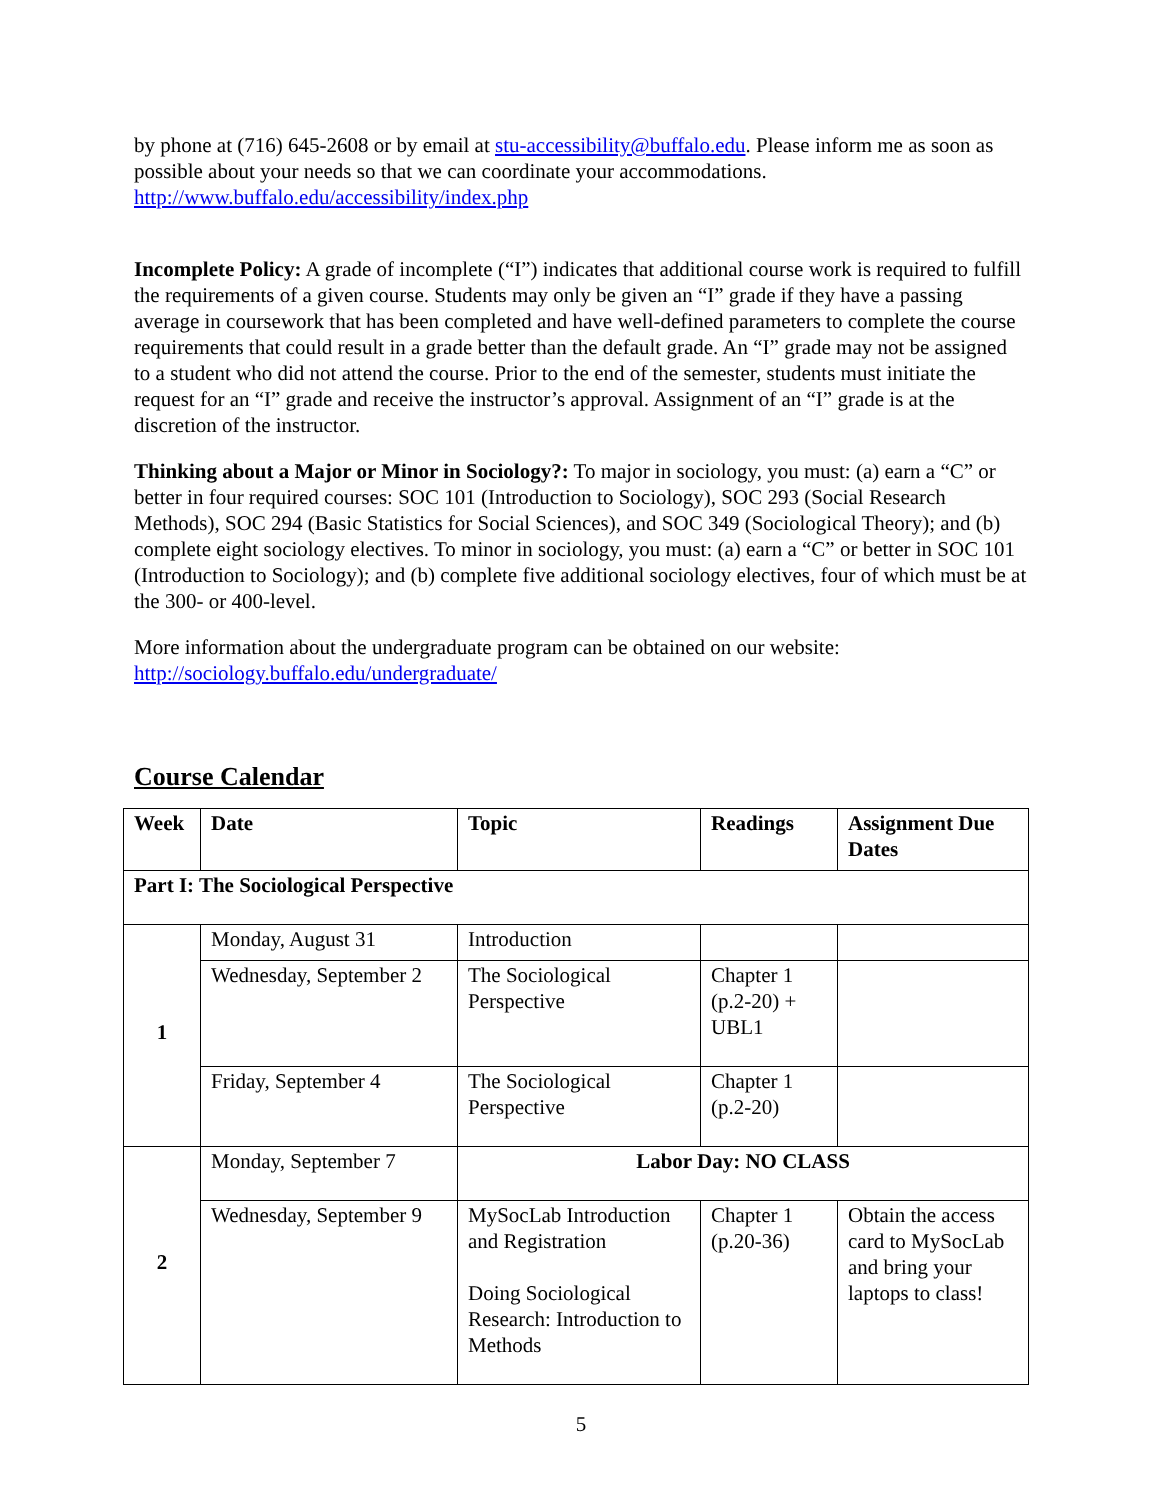by phone at (716) 645-2608 or by email at stu-accessibility@buffalo.edu. Please inform me as soon as possible about your needs so that we can coordinate your accommodations. http://www.buffalo.edu/accessibility/index.php
Incomplete Policy: A grade of incomplete (“I”) indicates that additional course work is required to fulfill the requirements of a given course. Students may only be given an “I” grade if they have a passing average in coursework that has been completed and have well-defined parameters to complete the course requirements that could result in a grade better than the default grade. An “I” grade may not be assigned to a student who did not attend the course. Prior to the end of the semester, students must initiate the request for an “I” grade and receive the instructor’s approval. Assignment of an “I” grade is at the discretion of the instructor.
Thinking about a Major or Minor in Sociology?: To major in sociology, you must: (a) earn a “C” or better in four required courses: SOC 101 (Introduction to Sociology), SOC 293 (Social Research Methods), SOC 294 (Basic Statistics for Social Sciences), and SOC 349 (Sociological Theory); and (b) complete eight sociology electives. To minor in sociology, you must: (a) earn a “C” or better in SOC 101 (Introduction to Sociology); and (b) complete five additional sociology electives, four of which must be at the 300- or 400-level.
More information about the undergraduate program can be obtained on our website: http://sociology.buffalo.edu/undergraduate/
Course Calendar
| Week | Date | Topic | Readings | Assignment Due Dates |
| --- | --- | --- | --- | --- |
| Part I: The Sociological Perspective | | | | |
| 1 | Monday, August 31 | Introduction | | |
| | Wednesday, September 2 | The Sociological Perspective | Chapter 1 (p.2-20) + UBL1 | |
| | Friday, September 4 | The Sociological Perspective | Chapter 1 (p.2-20) | |
| 2 | Monday, September 7 | Labor Day: NO CLASS | | |
| | Wednesday, September 9 | MySocLab Introduction and Registration Doing Sociological Research: Introduction to Methods | Chapter 1 (p.20-36) | Obtain the access card to MySocLab and bring your laptops to class! |
5